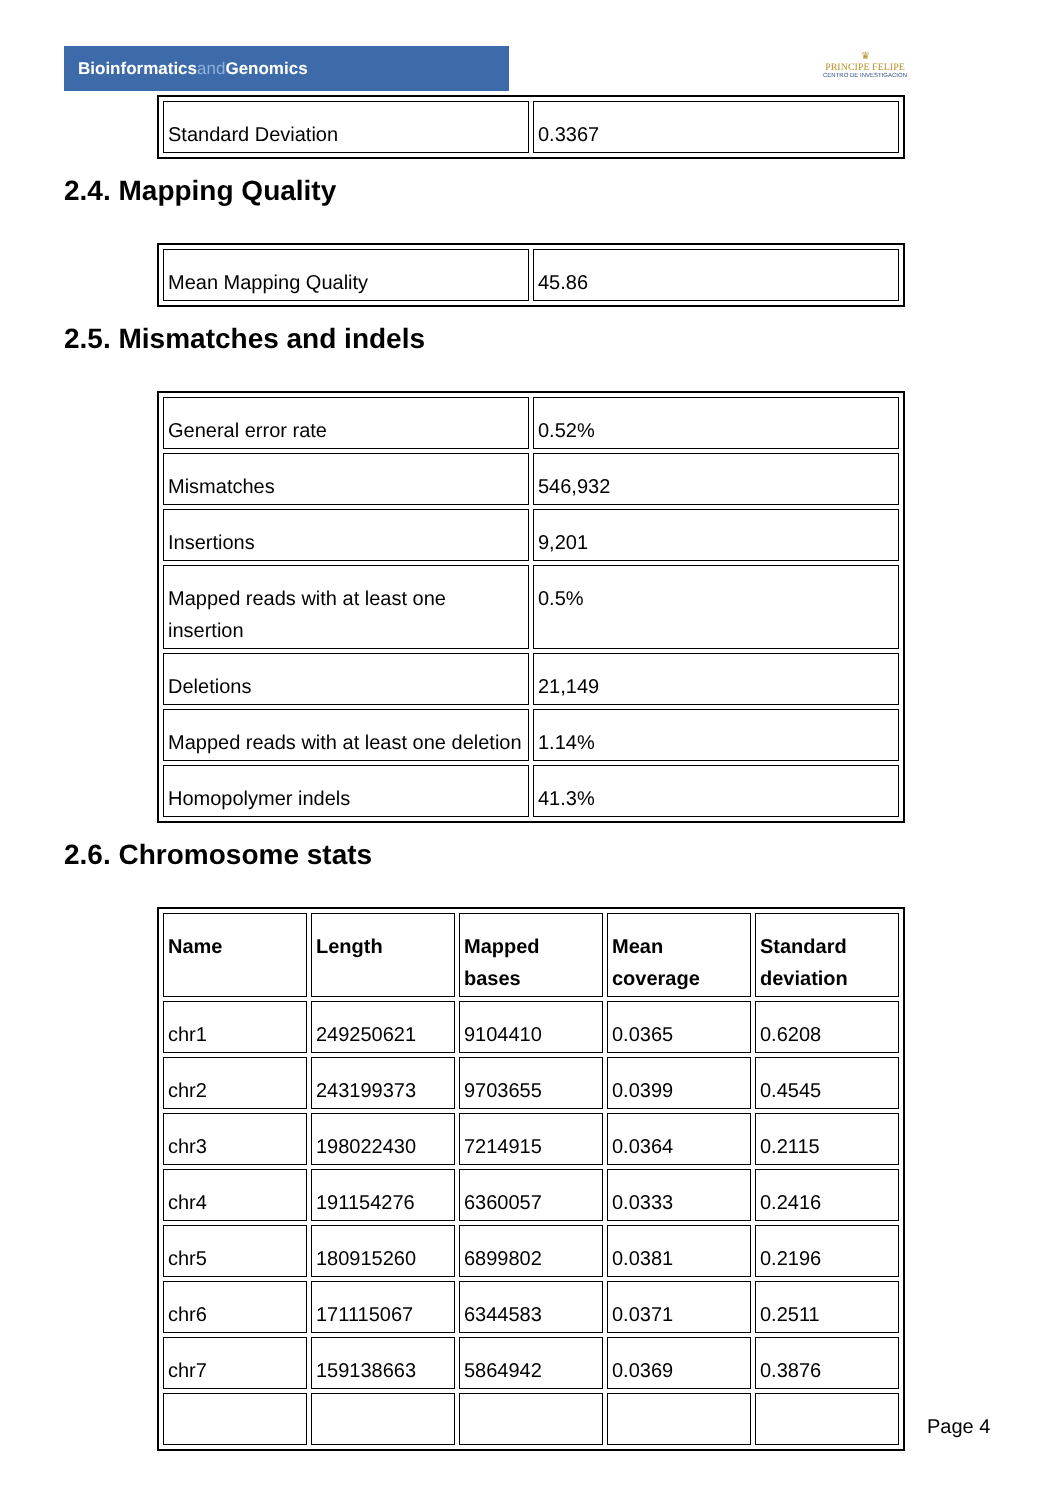Bioinformaticsand Genomics
♛
PRINCIPE FELIPE
CENTRO DE INVESTIGACION
| Standard Deviation | 0.3367 |
2.4. Mapping Quality
| Mean Mapping Quality | 45.86 |
2.5. Mismatches and indels
| General error rate | 0.52% |
| Mismatches | 546,932 |
| Insertions | 9,201 |
| Mapped reads with at least one insertion | 0.5% |
| Deletions | 21,149 |
| Mapped reads with at least one deletion | 1.14% |
| Homopolymer indels | 41.3% |
2.6. Chromosome stats
| Name | Length | Mapped bases | Mean coverage | Standard deviation |
| --- | --- | --- | --- | --- |
| chr1 | 249250621 | 9104410 | 0.0365 | 0.6208 |
| chr2 | 243199373 | 9703655 | 0.0399 | 0.4545 |
| chr3 | 198022430 | 7214915 | 0.0364 | 0.2115 |
| chr4 | 191154276 | 6360057 | 0.0333 | 0.2416 |
| chr5 | 180915260 | 6899802 | 0.0381 | 0.2196 |
| chr6 | 171115067 | 6344583 | 0.0371 | 0.2511 |
| chr7 | 159138663 | 5864942 | 0.0369 | 0.3876 |
Page 4